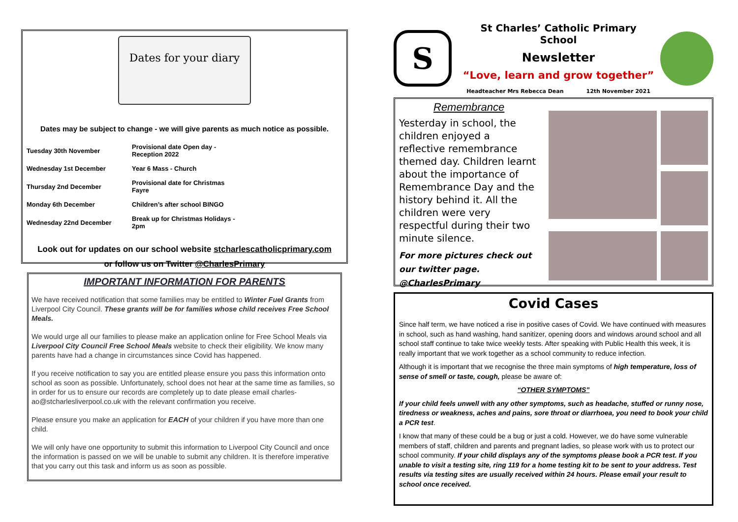Dates for your diary
Dates may be subject to change - we will give parents as much notice as possible.
| Tuesday 30th November | Provisional date Open day - Reception 2022 |
| Wednesday 1st December | Year 6 Mass - Church |
| Thursday 2nd December | Provisional date for Christmas Fayre |
| Monday 6th December | Children’s after school BINGO |
| Wednesday 22nd December | Break up for Christmas Holidays - 2pm |
Look out for updates on our school website stcharlescatholicprimary.com
or follow us on Twitter @CharlesPrimary
IMPORTANT INFORMATION FOR PARENTS
We have received notification that some families may be entitled to Winter Fuel Grants from Liverpool City Council. These grants will be for families whose child receives Free School Meals.
We would urge all our families to please make an application online for Free School Meals via Liverpool City Council Free School Meals website to check their eligibility. We know many parents have had a change in circumstances since Covid has happened.
If you receive notification to say you are entitled please ensure you pass this information onto school as soon as possible. Unfortunately, school does not hear at the same time as families, so in order for us to ensure our records are completely up to date please email charles-ao@stcharlesliverpool.co.uk with the relevant confirmation you receive.
Please ensure you make an application for EACH of your children if you have more than one child.
We will only have one opportunity to submit this information to Liverpool City Council and once the information is passed on we will be unable to submit any children. It is therefore imperative that you carry out this task and inform us as soon as possible.
S
St Charles’ Catholic Primary School
Newsletter
“Love, learn and grow together”
Headteacher Mrs Rebecca Dean 12th November 2021
Remembrance
Yesterday in school, the children enjoyed a reflective remembrance themed day. Children learnt about the importance of Remembrance Day and the history behind it. All the children were very respectful during their two minute silence.
For more pictures check out our twitter page. @CharlesPrimary
Covid Cases
Since half term, we have noticed a rise in positive cases of Covid. We have continued with measures in school, such as hand washing, hand sanitizer, opening doors and windows around school and all school staff continue to take twice weekly tests. After speaking with Public Health this week, it is really important that we work together as a school community to reduce infection.
Although it is important that we recognise the three main symptoms of high temperature, loss of sense of smell or taste, cough, please be aware of:
“OTHER SYMPTOMS”
If your child feels unwell with any other symptoms, such as headache, stuffed or runny nose, tiredness or weakness, aches and pains, sore throat or diarrhoea, you need to book your child a PCR test.
I know that many of these could be a bug or just a cold. However, we do have some vulnerable members of staff, children and parents and pregnant ladies, so please work with us to protect our school community. If your child displays any of the symptoms please book a PCR test. If you unable to visit a testing site, ring 119 for a home testing kit to be sent to your address. Test results via testing sites are usually received within 24 hours. Please email your result to school once received.